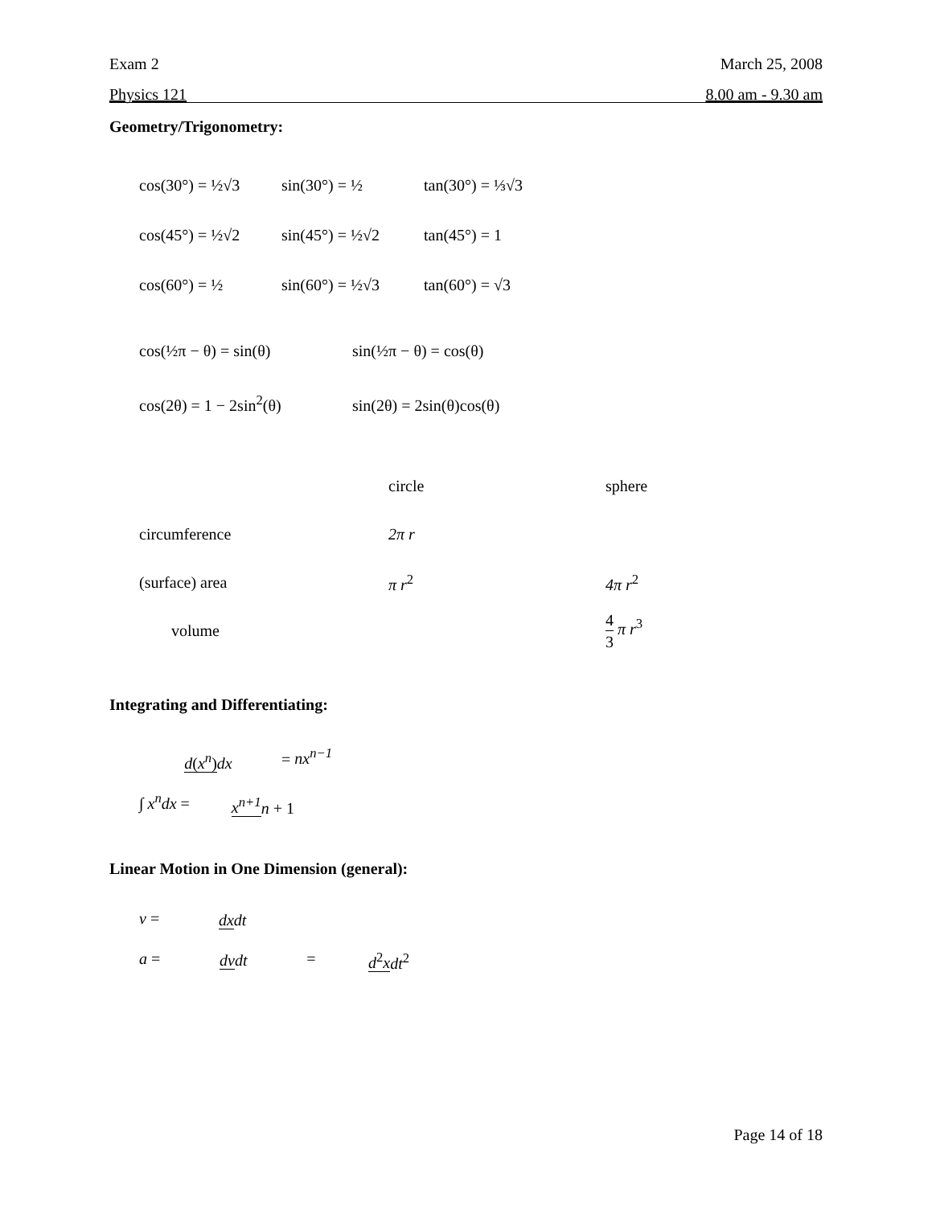Exam 2 March 25, 2008
Physics 121 8.00 am - 9.30 am
Geometry/Trigonometry:
cos(30°) = ½√3 sin(30°) = ½ tan(30°) = ⅓√3
cos(45°) = ½√2 sin(45°) = ½√2 tan(45°) = 1
cos(60°) = ½ sin(60°) = ½√3 tan(60°) = √3
cos(½π − θ) = sin(θ) sin(½π − θ) = cos(θ)
cos(2θ) = 1 − 2sin<sup>2</sup>(θ) sin(2θ) = 2sin(θ)cos(θ)
| | circle | sphere |
| circumference | 2π r | |
| (surface) area | π r<sup>2</sup> | 4π r<sup>2</sup> |
| volume | | 4 3 π r<sup>3</sup> |
Integrating and Differentiating:
d(x<sup>n</sup>) dx = nx<sup>n−1</sup>
∫ x<sup>n</sup>dx = x<sup>n+1</sup> n + 1
Linear Motion in One Dimension (general):
v = dx dt
a = dv dt = d<sup>2</sup>x dt<sup>2</sup>
Page 14 of 18